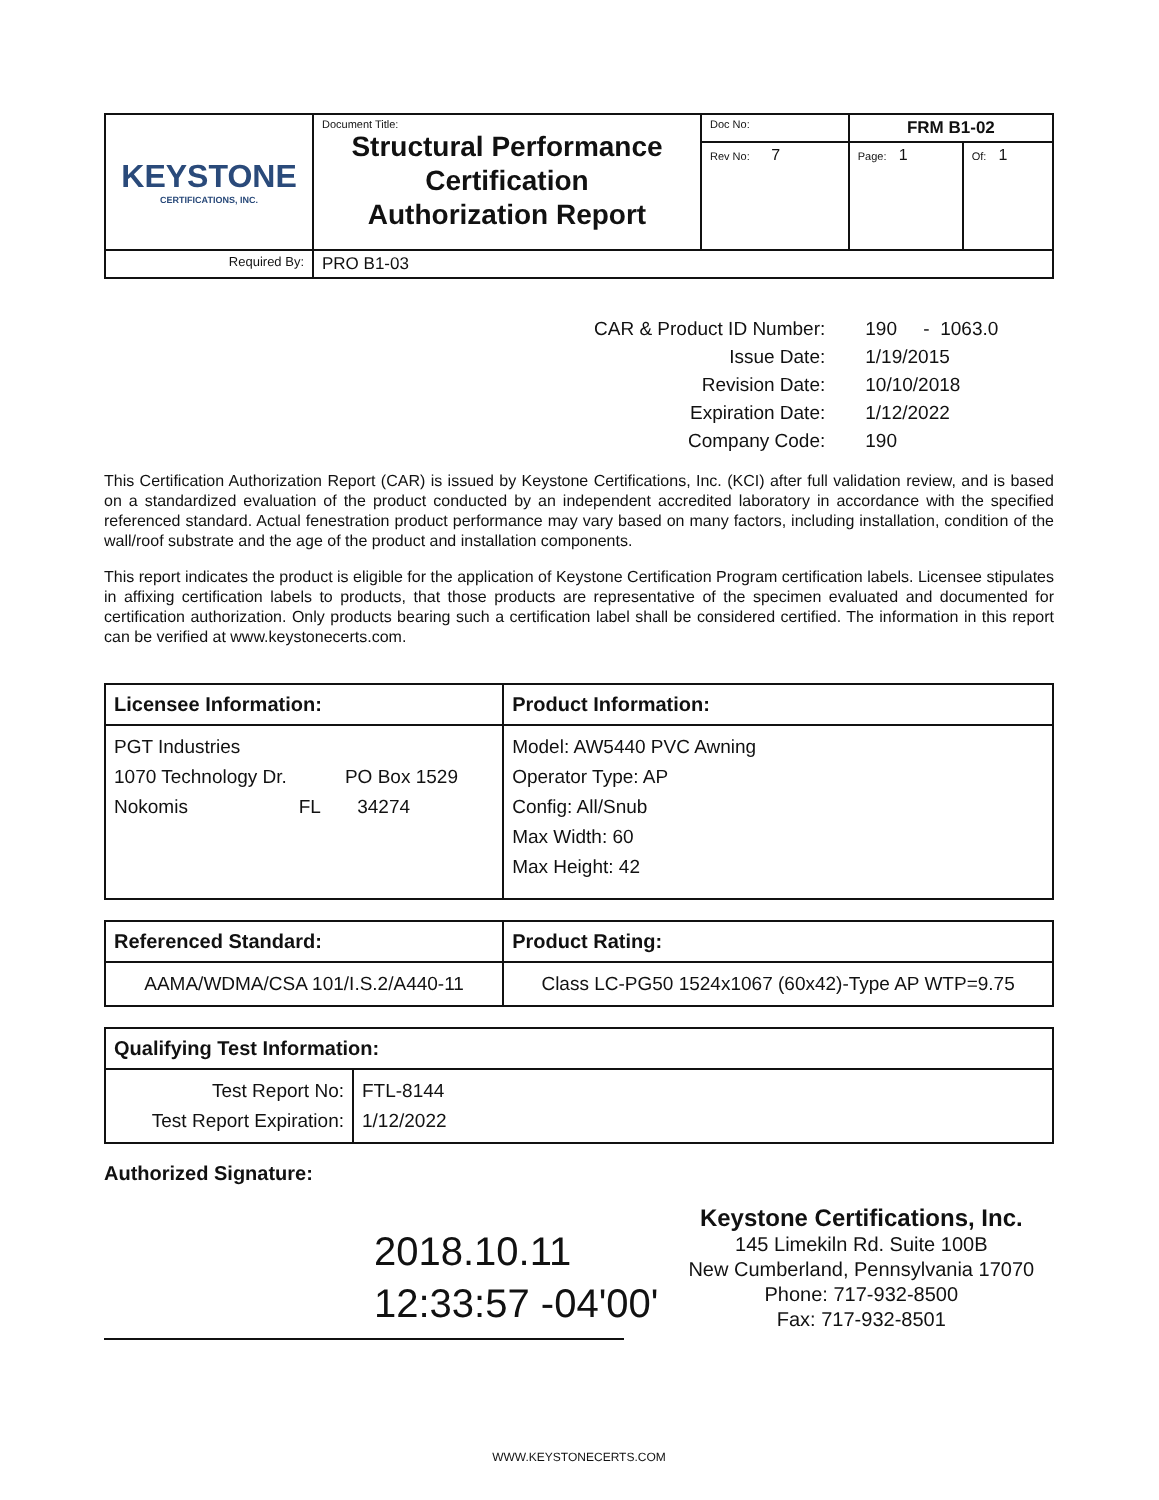| KEYSTONE CERTIFICATIONS, INC. | Document Title: Structural Performance Certification Authorization Report | Doc No: | FRM B1-02 | |
| | | Rev No: 7 | Page: 1 | Of: 1 |
| Required By: | PRO B1-03 | | | |
| CAR & Product ID Number: | 190 - 1063.0 |
| Issue Date: | 1/19/2015 |
| Revision Date: | 10/10/2018 |
| Expiration Date: | 1/12/2022 |
| Company Code: | 190 |
This Certification Authorization Report (CAR) is issued by Keystone Certifications, Inc. (KCI) after full validation review, and is based on a standardized evaluation of the product conducted by an independent accredited laboratory in accordance with the specified referenced standard. Actual fenestration product performance may vary based on many factors, including installation, condition of the wall/roof substrate and the age of the product and installation components.
This report indicates the product is eligible for the application of Keystone Certification Program certification labels. Licensee stipulates in affixing certification labels to products, that those products are representative of the specimen evaluated and documented for certification authorization. Only products bearing such a certification label shall be considered certified. The information in this report can be verified at www.keystonecerts.com.
| Licensee Information: | Product Information: |
| --- | --- |
| PGT Industries 1070 Technology Dr. PO Box 1529 Nokomis FL 34274 | Model: AW5440 PVC Awning Operator Type: AP Config: All/Snub Max Width: 60 Max Height: 42 |
| Referenced Standard: | Product Rating: |
| --- | --- |
| AAMA/WDMA/CSA 101/I.S.2/A440-11 | Class LC-PG50 1524x1067 (60x42)-Type AP WTP=9.75 |
| Qualifying Test Information: | |
| --- | --- |
| Test Report No: Test Report Expiration: | FTL-8144 1/12/2022 |
Authorized Signature:
2018.10.11
12:33:57 -04'00'
Keystone Certifications, Inc.
145 Limekiln Rd. Suite 100B
New Cumberland, Pennsylvania 17070
Phone: 717-932-8500
Fax: 717-932-8501
WWW.KEYSTONECERTS.COM